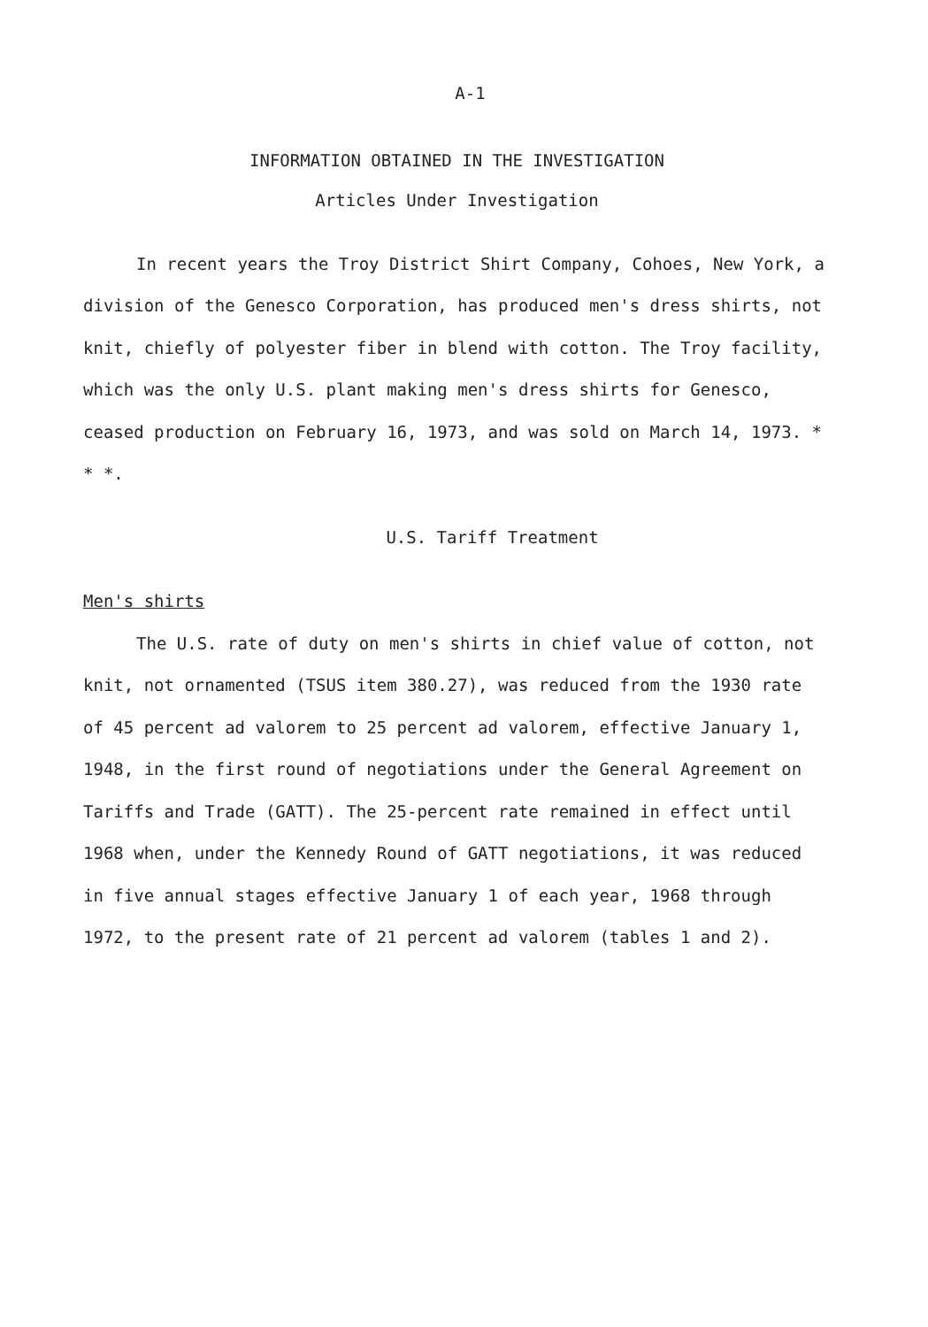A-1
INFORMATION OBTAINED IN THE INVESTIGATION
Articles Under Investigation
In recent years the Troy District Shirt Company, Cohoes, New York, a division of the Genesco Corporation, has produced men's dress shirts, not knit, chiefly of polyester fiber in blend with cotton. The Troy facility, which was the only U.S. plant making men's dress shirts for Genesco, ceased production on February 16, 1973, and was sold on March 14, 1973. * * *.
U.S. Tariff Treatment
Men's shirts
The U.S. rate of duty on men's shirts in chief value of cotton, not knit, not ornamented (TSUS item 380.27), was reduced from the 1930 rate of 45 percent ad valorem to 25 percent ad valorem, effective January 1, 1948, in the first round of negotiations under the General Agreement on Tariffs and Trade (GATT). The 25-percent rate remained in effect until 1968 when, under the Kennedy Round of GATT negotiations, it was reduced in five annual stages effective January 1 of each year, 1968 through 1972, to the present rate of 21 percent ad valorem (tables 1 and 2).